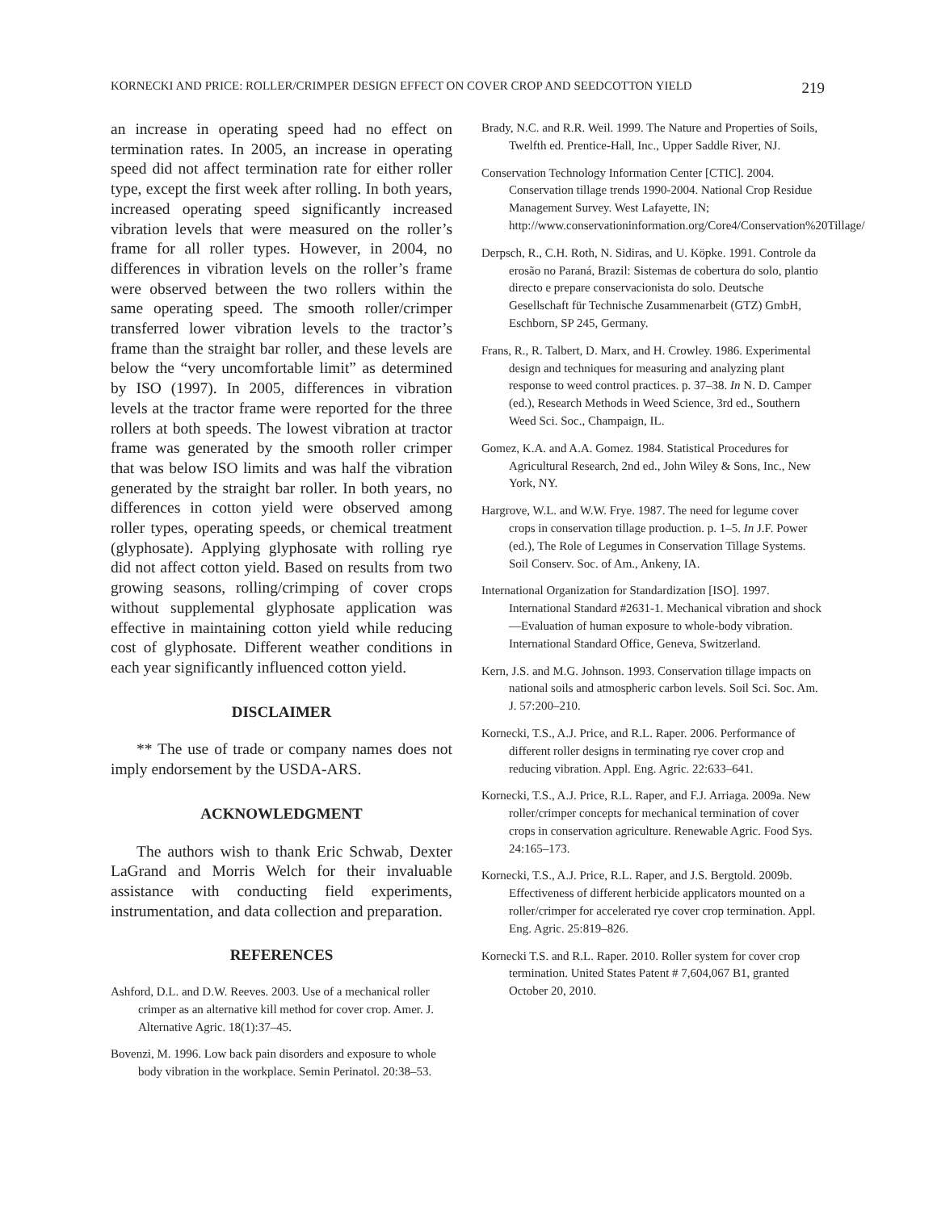KORNECKI AND PRICE: ROLLER/CRIMPER DESIGN EFFECT ON COVER CROP AND SEEDCOTTON YIELD 219
an increase in operating speed had no effect on termination rates. In 2005, an increase in operating speed did not affect termination rate for either roller type, except the first week after rolling. In both years, increased operating speed significantly increased vibration levels that were measured on the roller’s frame for all roller types. However, in 2004, no differences in vibration levels on the roller’s frame were observed between the two rollers within the same operating speed. The smooth roller/crimper transferred lower vibration levels to the tractor’s frame than the straight bar roller, and these levels are below the “very uncomfortable limit” as determined by ISO (1997). In 2005, differences in vibration levels at the tractor frame were reported for the three rollers at both speeds. The lowest vibration at tractor frame was generated by the smooth roller crimper that was below ISO limits and was half the vibration generated by the straight bar roller. In both years, no differences in cotton yield were observed among roller types, operating speeds, or chemical treatment (glyphosate). Applying glyphosate with rolling rye did not affect cotton yield. Based on results from two growing seasons, rolling/crimping of cover crops without supplemental glyphosate application was effective in maintaining cotton yield while reducing cost of glyphosate. Different weather conditions in each year significantly influenced cotton yield.
DISCLAIMER
** The use of trade or company names does not imply endorsement by the USDA-ARS.
ACKNOWLEDGMENT
The authors wish to thank Eric Schwab, Dexter LaGrand and Morris Welch for their invaluable assistance with conducting field experiments, instrumentation, and data collection and preparation.
REFERENCES
Ashford, D.L. and D.W. Reeves. 2003. Use of a mechanical roller crimper as an alternative kill method for cover crop. Amer. J. Alternative Agric. 18(1):37–45.
Bovenzi, M. 1996. Low back pain disorders and exposure to whole body vibration in the workplace. Semin Perinatol. 20:38–53.
Brady, N.C. and R.R. Weil. 1999. The Nature and Properties of Soils, Twelfth ed. Prentice-Hall, Inc., Upper Saddle River, NJ.
Conservation Technology Information Center [CTIC]. 2004. Conservation tillage trends 1990-2004. National Crop Residue Management Survey. West Lafayette, IN; http://www.conservationinformation.org/Core4/Conservation%20Tillage/
Derpsch, R., C.H. Roth, N. Sidiras, and U. Köpke. 1991. Controle da erosão no Paraná, Brazil: Sistemas de cobertura do solo, plantio directo e prepare conservacionista do solo. Deutsche Gesellschaft für Technische Zusammenarbeit (GTZ) GmbH, Eschborn, SP 245, Germany.
Frans, R., R. Talbert, D. Marx, and H. Crowley. 1986. Experimental design and techniques for measuring and analyzing plant response to weed control practices. p. 37–38. In N. D. Camper (ed.), Research Methods in Weed Science, 3rd ed., Southern Weed Sci. Soc., Champaign, IL.
Gomez, K.A. and A.A. Gomez. 1984. Statistical Procedures for Agricultural Research, 2nd ed., John Wiley & Sons, Inc., New York, NY.
Hargrove, W.L. and W.W. Frye. 1987. The need for legume cover crops in conservation tillage production. p. 1–5. In J.F. Power (ed.), The Role of Legumes in Conservation Tillage Systems. Soil Conserv. Soc. of Am., Ankeny, IA.
International Organization for Standardization [ISO]. 1997. International Standard #2631-1. Mechanical vibration and shock—Evaluation of human exposure to whole-body vibration. International Standard Office, Geneva, Switzerland.
Kern, J.S. and M.G. Johnson. 1993. Conservation tillage impacts on national soils and atmospheric carbon levels. Soil Sci. Soc. Am. J. 57:200–210.
Kornecki, T.S., A.J. Price, and R.L. Raper. 2006. Performance of different roller designs in terminating rye cover crop and reducing vibration. Appl. Eng. Agric. 22:633–641.
Kornecki, T.S., A.J. Price, R.L. Raper, and F.J. Arriaga. 2009a. New roller/crimper concepts for mechanical termination of cover crops in conservation agriculture. Renewable Agric. Food Sys. 24:165–173.
Kornecki, T.S., A.J. Price, R.L. Raper, and J.S. Bergtold. 2009b. Effectiveness of different herbicide applicators mounted on a roller/crimper for accelerated rye cover crop termination. Appl. Eng. Agric. 25:819–826.
Kornecki T.S. and R.L. Raper. 2010. Roller system for cover crop termination. United States Patent # 7,604,067 B1, granted October 20, 2010.